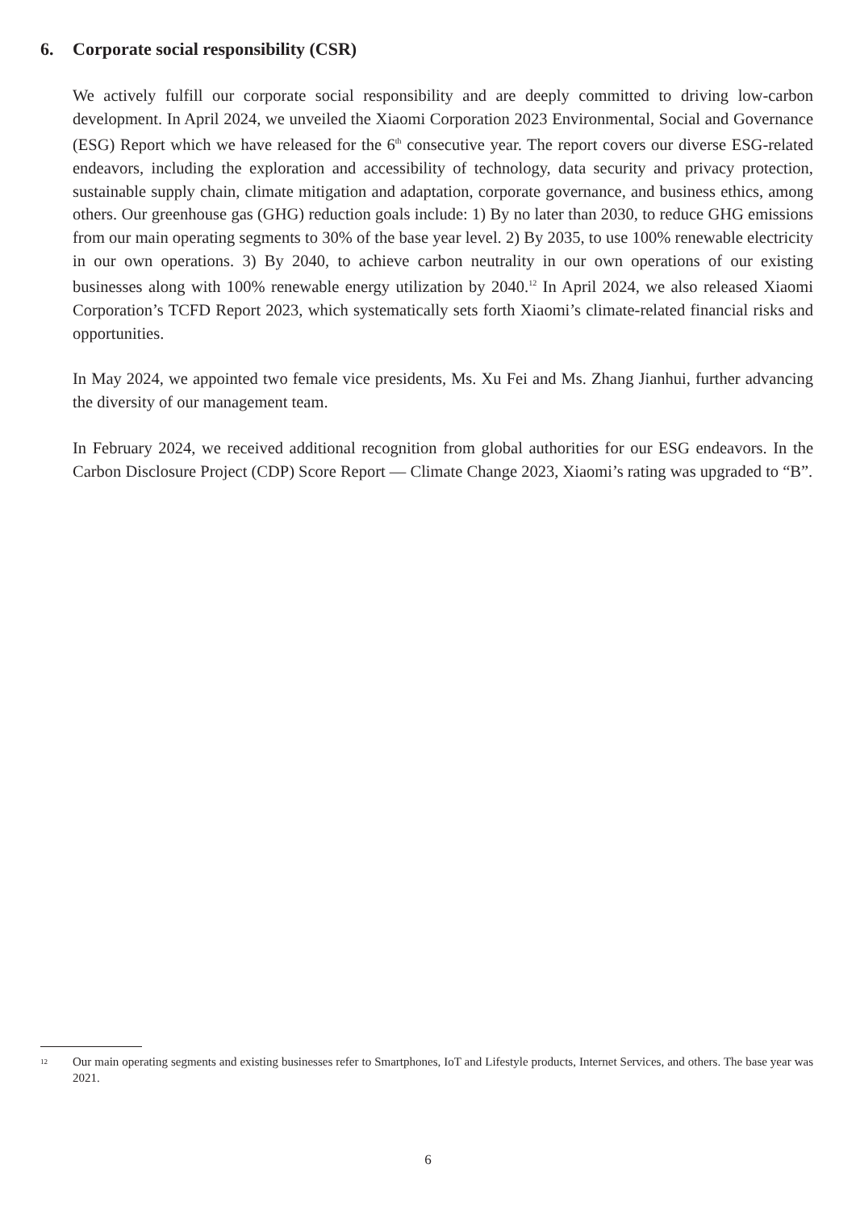6. Corporate social responsibility (CSR)
We actively fulfill our corporate social responsibility and are deeply committed to driving low-carbon development. In April 2024, we unveiled the Xiaomi Corporation 2023 Environmental, Social and Governance (ESG) Report which we have released for the 6<sup>th</sup> consecutive year. The report covers our diverse ESG-related endeavors, including the exploration and accessibility of technology, data security and privacy protection, sustainable supply chain, climate mitigation and adaptation, corporate governance, and business ethics, among others. Our greenhouse gas (GHG) reduction goals include: 1) By no later than 2030, to reduce GHG emissions from our main operating segments to 30% of the base year level. 2) By 2035, to use 100% renewable electricity in our own operations. 3) By 2040, to achieve carbon neutrality in our own operations of our existing businesses along with 100% renewable energy utilization by 2040.<sup>12</sup> In April 2024, we also released Xiaomi Corporation’s TCFD Report 2023, which systematically sets forth Xiaomi’s climate-related financial risks and opportunities.
In May 2024, we appointed two female vice presidents, Ms. Xu Fei and Ms. Zhang Jianhui, further advancing the diversity of our management team.
In February 2024, we received additional recognition from global authorities for our ESG endeavors. In the Carbon Disclosure Project (CDP) Score Report — Climate Change 2023, Xiaomi’s rating was upgraded to “B”.
12
Our main operating segments and existing businesses refer to Smartphones, IoT and Lifestyle products, Internet Services, and others. The base year was 2021.
6